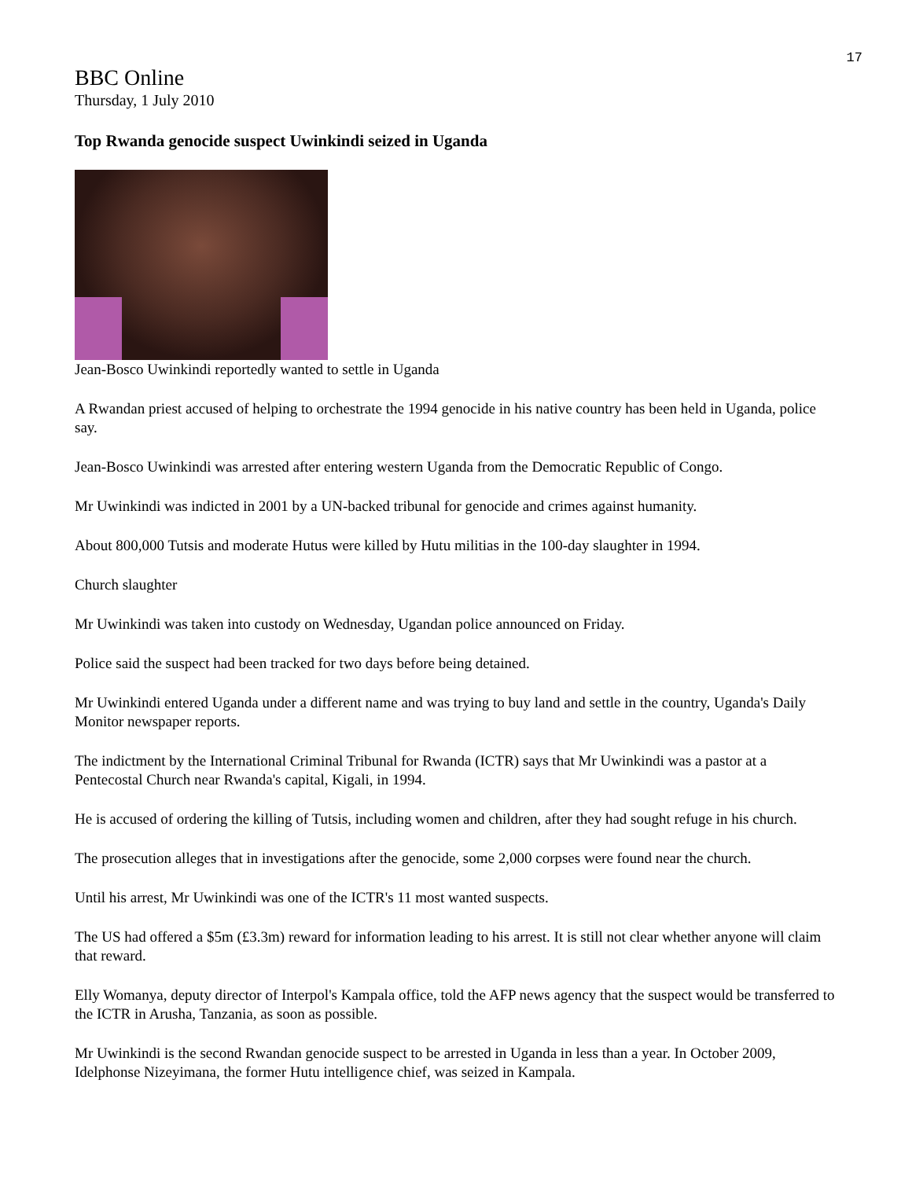17
BBC Online
Thursday, 1 July 2010
Top Rwanda genocide suspect Uwinkindi seized in Uganda
Jean-Bosco Uwinkindi reportedly wanted to settle in Uganda
A Rwandan priest accused of helping to orchestrate the 1994 genocide in his native country has been held in Uganda, police say.
Jean-Bosco Uwinkindi was arrested after entering western Uganda from the Democratic Republic of Congo.
Mr Uwinkindi was indicted in 2001 by a UN-backed tribunal for genocide and crimes against humanity.
About 800,000 Tutsis and moderate Hutus were killed by Hutu militias in the 100-day slaughter in 1994.
Church slaughter
Mr Uwinkindi was taken into custody on Wednesday, Ugandan police announced on Friday.
Police said the suspect had been tracked for two days before being detained.
Mr Uwinkindi entered Uganda under a different name and was trying to buy land and settle in the country, Uganda's Daily Monitor newspaper reports.
The indictment by the International Criminal Tribunal for Rwanda (ICTR) says that Mr Uwinkindi was a pastor at a Pentecostal Church near Rwanda's capital, Kigali, in 1994.
He is accused of ordering the killing of Tutsis, including women and children, after they had sought refuge in his church.
The prosecution alleges that in investigations after the genocide, some 2,000 corpses were found near the church.
Until his arrest, Mr Uwinkindi was one of the ICTR's 11 most wanted suspects.
The US had offered a $5m (£3.3m) reward for information leading to his arrest. It is still not clear whether anyone will claim that reward.
Elly Womanya, deputy director of Interpol's Kampala office, told the AFP news agency that the suspect would be transferred to the ICTR in Arusha, Tanzania, as soon as possible.
Mr Uwinkindi is the second Rwandan genocide suspect to be arrested in Uganda in less than a year. In October 2009, Idelphonse Nizeyimana, the former Hutu intelligence chief, was seized in Kampala.